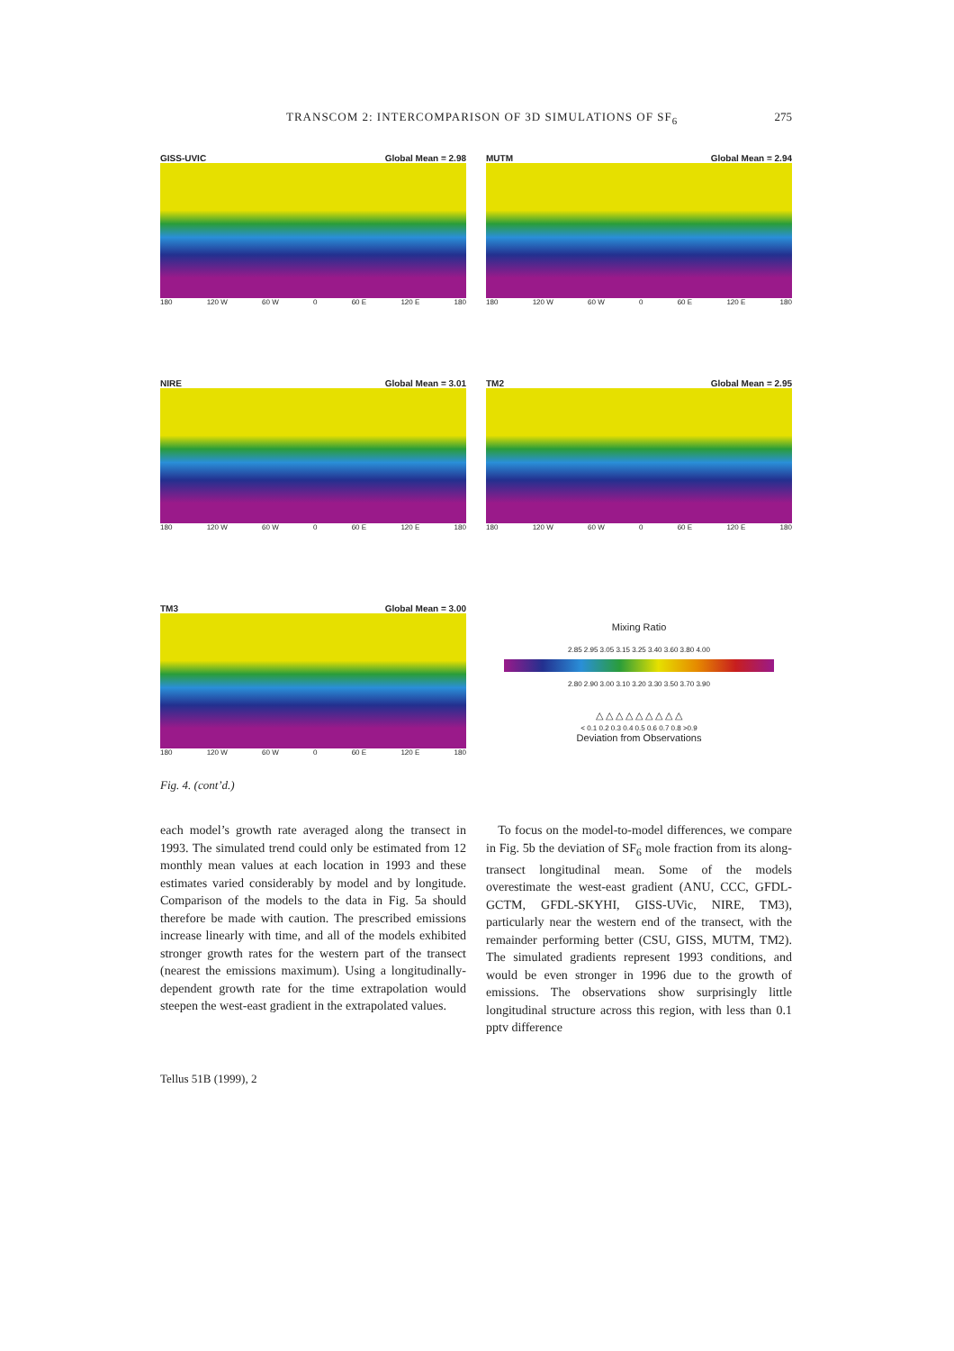TRANSCOM 2: INTERCOMPARISON OF 3D SIMULATIONS OF SF<sub>6</sub> 275
GISS-UVIC Global Mean = 2.98
180 120 W 60 W 0 60 E 120 E 180
MUTM Global Mean = 2.94
180 120 W 60 W 0 60 E 120 E 180
NIRE Global Mean = 3.01
180 120 W 60 W 0 60 E 120 E 180
TM2 Global Mean = 2.95
180 120 W 60 W 0 60 E 120 E 180
TM3 Global Mean = 3.00
180 120 W 60 W 0 60 E 120 E 180
Mixing Ratio
2.85 2.95 3.05 3.15 3.25 3.40 3.60 3.80 4.00
2.80 2.90 3.00 3.10 3.20 3.30 3.50 3.70 3.90
△ △ △ △ △ △ △ △ △
< 0.1 0.2 0.3 0.4 0.5 0.6 0.7 0.8 >0.9
Deviation from Observations
Fig. 4. (cont’d.)
each model’s growth rate averaged along the transect in 1993. The simulated trend could only be estimated from 12 monthly mean values at each location in 1993 and these estimates varied considerably by model and by longitude. Comparison of the models to the data in Fig. 5a should therefore be made with caution. The prescribed emissions increase linearly with time, and all of the models exhibited stronger growth rates for the western part of the transect (nearest the emissions maximum). Using a longitudinally-dependent growth rate for the time extrapolation would steepen the west-east gradient in the extrapolated values.
To focus on the model-to-model differences, we compare in Fig. 5b the deviation of SF<sub>6</sub> mole fraction from its along-transect longitudinal mean. Some of the models overestimate the west-east gradient (ANU, CCC, GFDL-GCTM, GFDL-SKYHI, GISS-UVic, NIRE, TM3), particularly near the western end of the transect, with the remainder performing better (CSU, GISS, MUTM, TM2). The simulated gradients represent 1993 conditions, and would be even stronger in 1996 due to the growth of emissions. The observations show surprisingly little longitudinal structure across this region, with less than 0.1 pptv difference
Tellus 51B (1999), 2